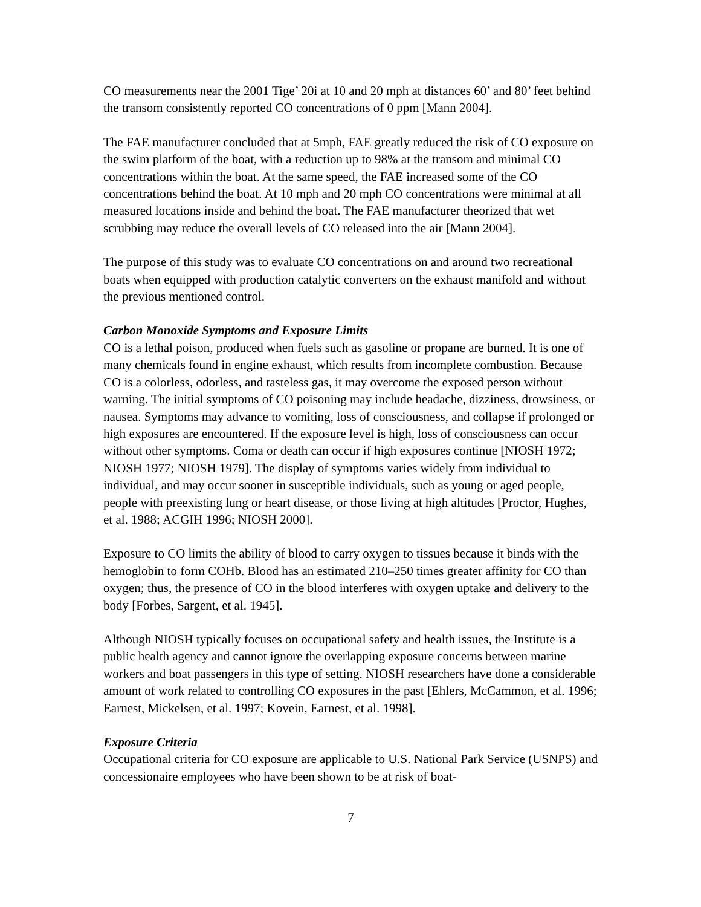CO measurements near the 2001 Tige’ 20i at 10 and 20 mph at distances 60’ and 80’ feet behind the transom consistently reported CO concentrations of 0 ppm [Mann 2004].
The FAE manufacturer concluded that at 5mph, FAE greatly reduced the risk of CO exposure on the swim platform of the boat, with a reduction up to 98% at the transom and minimal CO concentrations within the boat. At the same speed, the FAE increased some of the CO concentrations behind the boat. At 10 mph and 20 mph CO concentrations were minimal at all measured locations inside and behind the boat. The FAE manufacturer theorized that wet scrubbing may reduce the overall levels of CO released into the air [Mann 2004].
The purpose of this study was to evaluate CO concentrations on and around two recreational boats when equipped with production catalytic converters on the exhaust manifold and without the previous mentioned control.
Carbon Monoxide Symptoms and Exposure Limits
CO is a lethal poison, produced when fuels such as gasoline or propane are burned. It is one of many chemicals found in engine exhaust, which results from incomplete combustion. Because CO is a colorless, odorless, and tasteless gas, it may overcome the exposed person without warning. The initial symptoms of CO poisoning may include headache, dizziness, drowsiness, or nausea. Symptoms may advance to vomiting, loss of consciousness, and collapse if prolonged or high exposures are encountered. If the exposure level is high, loss of consciousness can occur without other symptoms. Coma or death can occur if high exposures continue [NIOSH 1972; NIOSH 1977; NIOSH 1979]. The display of symptoms varies widely from individual to individual, and may occur sooner in susceptible individuals, such as young or aged people, people with preexisting lung or heart disease, or those living at high altitudes [Proctor, Hughes, et al. 1988; ACGIH 1996; NIOSH 2000].
Exposure to CO limits the ability of blood to carry oxygen to tissues because it binds with the hemoglobin to form COHb. Blood has an estimated 210–250 times greater affinity for CO than oxygen; thus, the presence of CO in the blood interferes with oxygen uptake and delivery to the body [Forbes, Sargent, et al. 1945].
Although NIOSH typically focuses on occupational safety and health issues, the Institute is a public health agency and cannot ignore the overlapping exposure concerns between marine workers and boat passengers in this type of setting. NIOSH researchers have done a considerable amount of work related to controlling CO exposures in the past [Ehlers, McCammon, et al. 1996; Earnest, Mickelsen, et al. 1997; Kovein, Earnest, et al. 1998].
Exposure Criteria
Occupational criteria for CO exposure are applicable to U.S. National Park Service (USNPS) and concessionaire employees who have been shown to be at risk of boat-
7